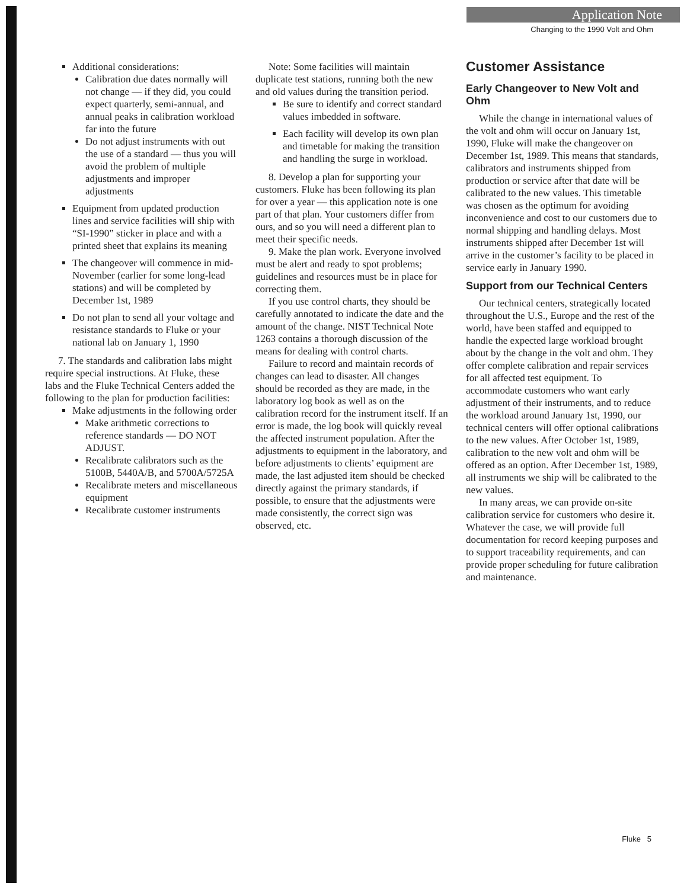Application Note
Changing to the 1990 Volt and Ohm
Additional considerations:
Calibration due dates normally will not change — if they did, you could expect quarterly, semi-annual, and annual peaks in calibration workload far into the future
Do not adjust instruments with out the use of a standard — thus you will avoid the problem of multiple adjustments and improper adjustments
Equipment from updated production lines and service facilities will ship with “SI-1990” sticker in place and with a printed sheet that explains its meaning
The changeover will commence in mid-November (earlier for some long-lead stations) and will be completed by December 1st, 1989
Do not plan to send all your voltage and resistance standards to Fluke or your national lab on January 1, 1990
7. The standards and calibration labs might require special instructions. At Fluke, these labs and the Fluke Technical Centers added the following to the plan for production facilities:
Make adjustments in the following order
Make arithmetic corrections to reference standards — DO NOT ADJUST.
Recalibrate calibrators such as the 5100B, 5440A/B, and 5700A/5725A
Recalibrate meters and miscellaneous equipment
Recalibrate customer instruments
Note: Some facilities will maintain duplicate test stations, running both the new and old values during the transition period.
Be sure to identify and correct standard values imbedded in software.
Each facility will develop its own plan and timetable for making the transition and handling the surge in workload.
8. Develop a plan for supporting your customers. Fluke has been following its plan for over a year — this application note is one part of that plan. Your customers differ from ours, and so you will need a different plan to meet their specific needs.
9. Make the plan work. Everyone involved must be alert and ready to spot problems; guidelines and resources must be in place for correcting them.
If you use control charts, they should be carefully annotated to indicate the date and the amount of the change. NIST Technical Note 1263 contains a thorough discussion of the means for dealing with control charts.
Failure to record and maintain records of changes can lead to disaster. All changes should be recorded as they are made, in the laboratory log book as well as on the calibration record for the instrument itself. If an error is made, the log book will quickly reveal the affected instrument population. After the adjustments to equipment in the laboratory, and before adjustments to clients’ equipment are made, the last adjusted item should be checked directly against the primary standards, if possible, to ensure that the adjustments were made consistently, the correct sign was observed, etc.
Customer Assistance
Early Changeover to New Volt and Ohm
While the change in international values of the volt and ohm will occur on January 1st, 1990, Fluke will make the changeover on December 1st, 1989. This means that standards, calibrators and instruments shipped from production or service after that date will be calibrated to the new values. This timetable was chosen as the optimum for avoiding inconvenience and cost to our customers due to normal shipping and handling delays. Most instruments shipped after December 1st will arrive in the customer’s facility to be placed in service early in January 1990.
Support from our Technical Centers
Our technical centers, strategically located throughout the U.S., Europe and the rest of the world, have been staffed and equipped to handle the expected large workload brought about by the change in the volt and ohm. They offer complete calibration and repair services for all affected test equipment. To accommodate customers who want early adjustment of their instruments, and to reduce the workload around January 1st, 1990, our technical centers will offer optional calibrations to the new values. After October 1st, 1989, calibration to the new volt and ohm will be offered as an option. After December 1st, 1989, all instruments we ship will be calibrated to the new values.
In many areas, we can provide on-site calibration service for customers who desire it. Whatever the case, we will provide full documentation for record keeping purposes and to support traceability requirements, and can provide proper scheduling for future calibration and maintenance.
Fluke 5